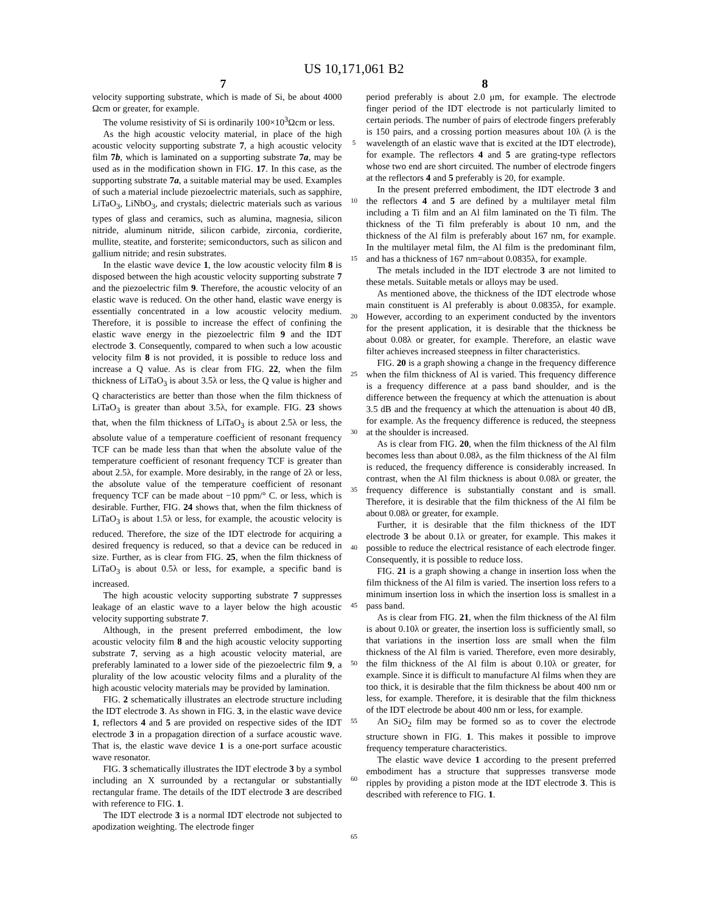US 10,171,061 B2
7 8
velocity supporting substrate, which is made of Si, be about 4000 Ωcm or greater, for example.
The volume resistivity of Si is ordinarily 100×10<sup>3</sup>Ωcm or less.
As the high acoustic velocity material, in place of the high acoustic velocity supporting substrate 7, a high acoustic velocity film 7b, which is laminated on a supporting substrate 7a, may be used as in the modification shown in FIG. 17. In this case, as the supporting substrate 7a, a suitable material may be used. Examples of such a material include piezoelectric materials, such as sapphire, LiTaO<sub>3</sub>, LiNbO<sub>3</sub>, and crystals; dielectric materials such as various types of glass and ceramics, such as alumina, magnesia, silicon nitride, aluminum nitride, silicon carbide, zirconia, cordierite, mullite, steatite, and forsterite; semiconductors, such as silicon and gallium nitride; and resin substrates.
In the elastic wave device 1, the low acoustic velocity film 8 is disposed between the high acoustic velocity supporting substrate 7 and the piezoelectric film 9. Therefore, the acoustic velocity of an elastic wave is reduced. On the other hand, elastic wave energy is essentially concentrated in a low acoustic velocity medium. Therefore, it is possible to increase the effect of confining the elastic wave energy in the piezoelectric film 9 and the IDT electrode 3. Consequently, compared to when such a low acoustic velocity film 8 is not provided, it is possible to reduce loss and increase a Q value. As is clear from FIG. 22, when the film thickness of LiTaO<sub>3</sub> is about 3.5λ or less, the Q value is higher and Q characteristics are better than those when the film thickness of LiTaO<sub>3</sub> is greater than about 3.5λ, for example. FIG. 23 shows that, when the film thickness of LiTaO<sub>3</sub> is about 2.5λ or less, the absolute value of a temperature coefficient of resonant frequency TCF can be made less than that when the absolute value of the temperature coefficient of resonant frequency TCF is greater than about 2.5λ, for example. More desirably, in the range of 2λ or less, the absolute value of the temperature coefficient of resonant frequency TCF can be made about −10 ppm/° C. or less, which is desirable. Further, FIG. 24 shows that, when the film thickness of LiTaO<sub>3</sub> is about 1.5λ or less, for example, the acoustic velocity is reduced. Therefore, the size of the IDT electrode for acquiring a desired frequency is reduced, so that a device can be reduced in size. Further, as is clear from FIG. 25, when the film thickness of LiTaO<sub>3</sub> is about 0.5λ or less, for example, a specific band is increased.
The high acoustic velocity supporting substrate 7 suppresses leakage of an elastic wave to a layer below the high acoustic velocity supporting substrate 7.
Although, in the present preferred embodiment, the low acoustic velocity film 8 and the high acoustic velocity supporting substrate 7, serving as a high acoustic velocity material, are preferably laminated to a lower side of the piezoelectric film 9, a plurality of the low acoustic velocity films and a plurality of the high acoustic velocity materials may be provided by lamination.
FIG. 2 schematically illustrates an electrode structure including the IDT electrode 3. As shown in FIG. 3, in the elastic wave device 1, reflectors 4 and 5 are provided on respective sides of the IDT electrode 3 in a propagation direction of a surface acoustic wave. That is, the elastic wave device 1 is a one-port surface acoustic wave resonator.
FIG. 3 schematically illustrates the IDT electrode 3 by a symbol including an X surrounded by a rectangular or substantially rectangular frame. The details of the IDT electrode 3 are described with reference to FIG. 1.
The IDT electrode 3 is a normal IDT electrode not subjected to apodization weighting. The electrode finger
5
10
15
20
25
30
35
40
45
50
55
60
65
period preferably is about 2.0 μm, for example. The electrode finger period of the IDT electrode is not particularly limited to certain periods. The number of pairs of electrode fingers preferably is 150 pairs, and a crossing portion measures about 10λ (λ is the wavelength of an elastic wave that is excited at the IDT electrode), for example. The reflectors 4 and 5 are grating-type reflectors whose two end are short circuited. The number of electrode fingers at the reflectors 4 and 5 preferably is 20, for example.
In the present preferred embodiment, the IDT electrode 3 and the reflectors 4 and 5 are defined by a multilayer metal film including a Ti film and an Al film laminated on the Ti film. The thickness of the Ti film preferably is about 10 nm, and the thickness of the Al film is preferably about 167 nm, for example. In the multilayer metal film, the Al film is the predominant film, and has a thickness of 167 nm=about 0.0835λ, for example.
The metals included in the IDT electrode 3 are not limited to these metals. Suitable metals or alloys may be used.
As mentioned above, the thickness of the IDT electrode whose main constituent is Al preferably is about 0.0835λ, for example. However, according to an experiment conducted by the inventors for the present application, it is desirable that the thickness be about 0.08λ or greater, for example. Therefore, an elastic wave filter achieves increased steepness in filter characteristics.
FIG. 20 is a graph showing a change in the frequency difference when the film thickness of Al is varied. This frequency difference is a frequency difference at a pass band shoulder, and is the difference between the frequency at which the attenuation is about 3.5 dB and the frequency at which the attenuation is about 40 dB, for example. As the frequency difference is reduced, the steepness at the shoulder is increased.
As is clear from FIG. 20, when the film thickness of the Al film becomes less than about 0.08λ, as the film thickness of the Al film is reduced, the frequency difference is considerably increased. In contrast, when the Al film thickness is about 0.08λ or greater, the frequency difference is substantially constant and is small. Therefore, it is desirable that the film thickness of the Al film be about 0.08λ or greater, for example.
Further, it is desirable that the film thickness of the IDT electrode 3 be about 0.1λ or greater, for example. This makes it possible to reduce the electrical resistance of each electrode finger. Consequently, it is possible to reduce loss.
FIG. 21 is a graph showing a change in insertion loss when the film thickness of the Al film is varied. The insertion loss refers to a minimum insertion loss in which the insertion loss is smallest in a pass band.
As is clear from FIG. 21, when the film thickness of the Al film is about 0.10λ or greater, the insertion loss is sufficiently small, so that variations in the insertion loss are small when the film thickness of the Al film is varied. Therefore, even more desirably, the film thickness of the Al film is about 0.10λ or greater, for example. Since it is difficult to manufacture Al films when they are too thick, it is desirable that the film thickness be about 400 nm or less, for example. Therefore, it is desirable that the film thickness of the IDT electrode be about 400 nm or less, for example.
An SiO<sub>2</sub> film may be formed so as to cover the electrode structure shown in FIG. 1. This makes it possible to improve frequency temperature characteristics.
The elastic wave device 1 according to the present preferred embodiment has a structure that suppresses transverse mode ripples by providing a piston mode at the IDT electrode 3. This is described with reference to FIG. 1.